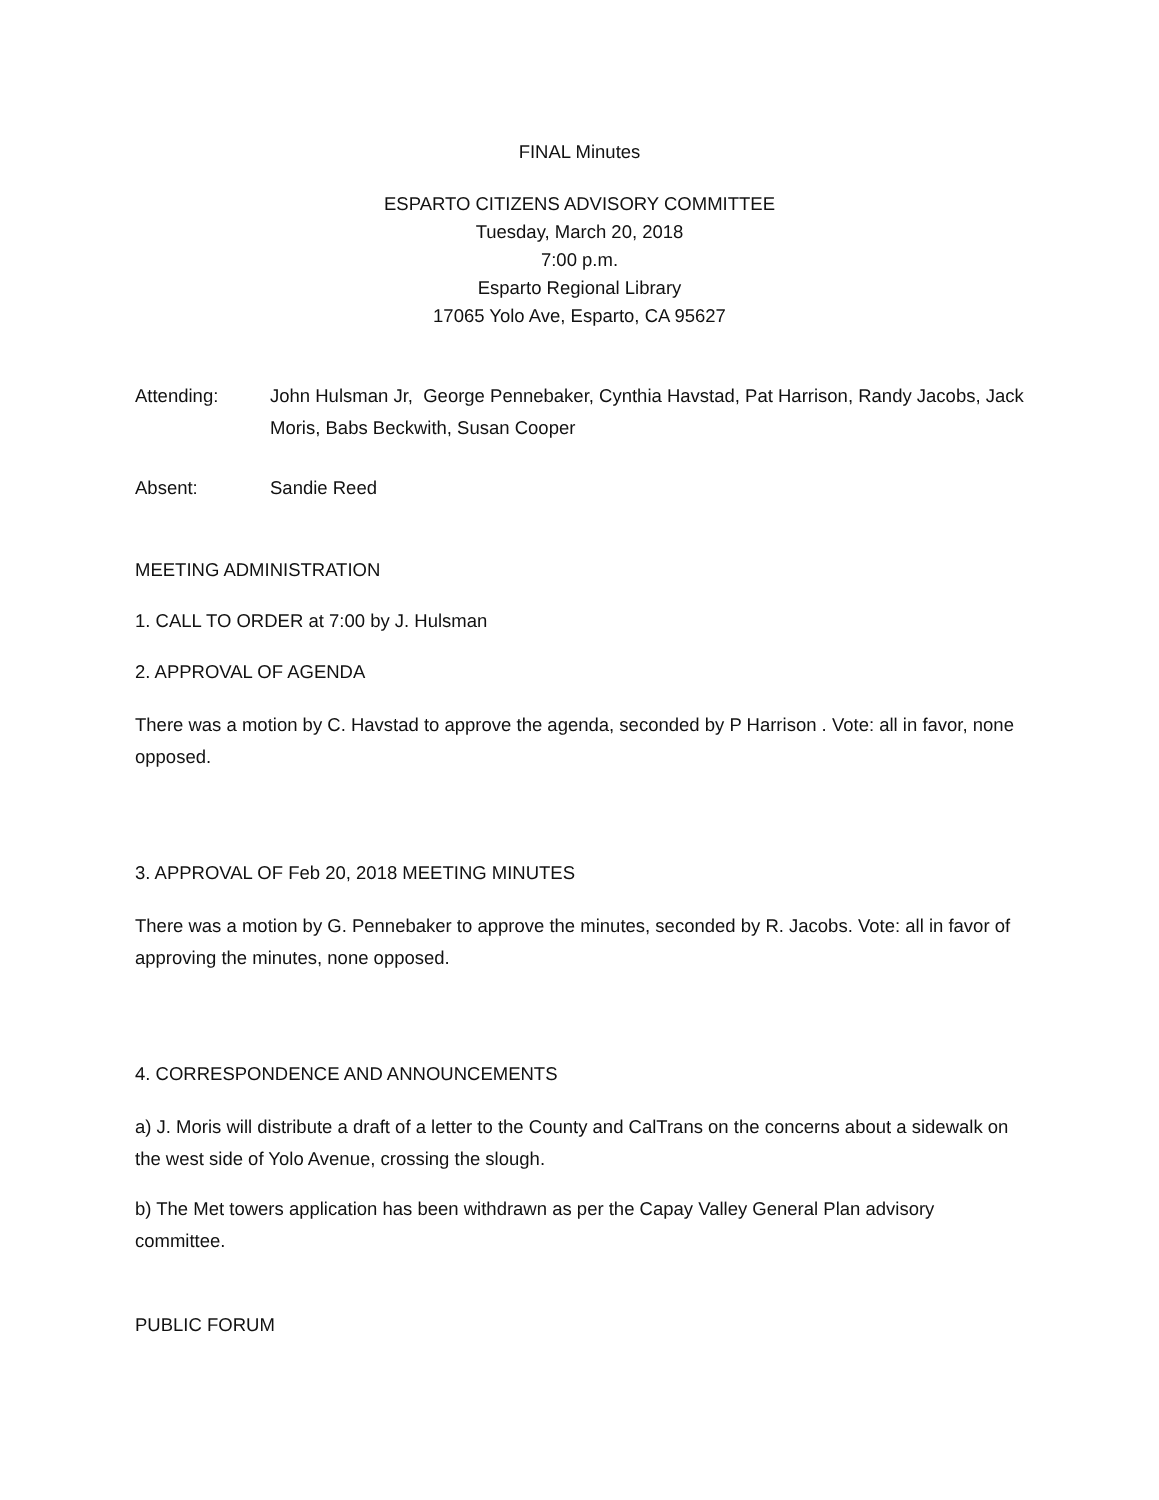FINAL Minutes
ESPARTO CITIZENS ADVISORY COMMITTEE
Tuesday, March 20, 2018
7:00 p.m.
Esparto Regional Library
17065 Yolo Ave, Esparto, CA 95627
Attending: John Hulsman Jr, George Pennebaker, Cynthia Havstad, Pat Harrison, Randy Jacobs, Jack Moris, Babs Beckwith, Susan Cooper
Absent: Sandie Reed
MEETING ADMINISTRATION
1. CALL TO ORDER at 7:00 by J. Hulsman
2. APPROVAL OF AGENDA
There was a motion by C. Havstad to approve the agenda, seconded by P Harrison . Vote: all in favor, none opposed.
3. APPROVAL OF Feb 20, 2018 MEETING MINUTES
There was a motion by G. Pennebaker to approve the minutes, seconded by R. Jacobs. Vote: all in favor of approving the minutes, none opposed.
4. CORRESPONDENCE AND ANNOUNCEMENTS
a) J. Moris will distribute a draft of a letter to the County and CalTrans on the concerns about a sidewalk on the west side of Yolo Avenue, crossing the slough.
b) The Met towers application has been withdrawn as per the Capay Valley General Plan advisory committee.
PUBLIC FORUM